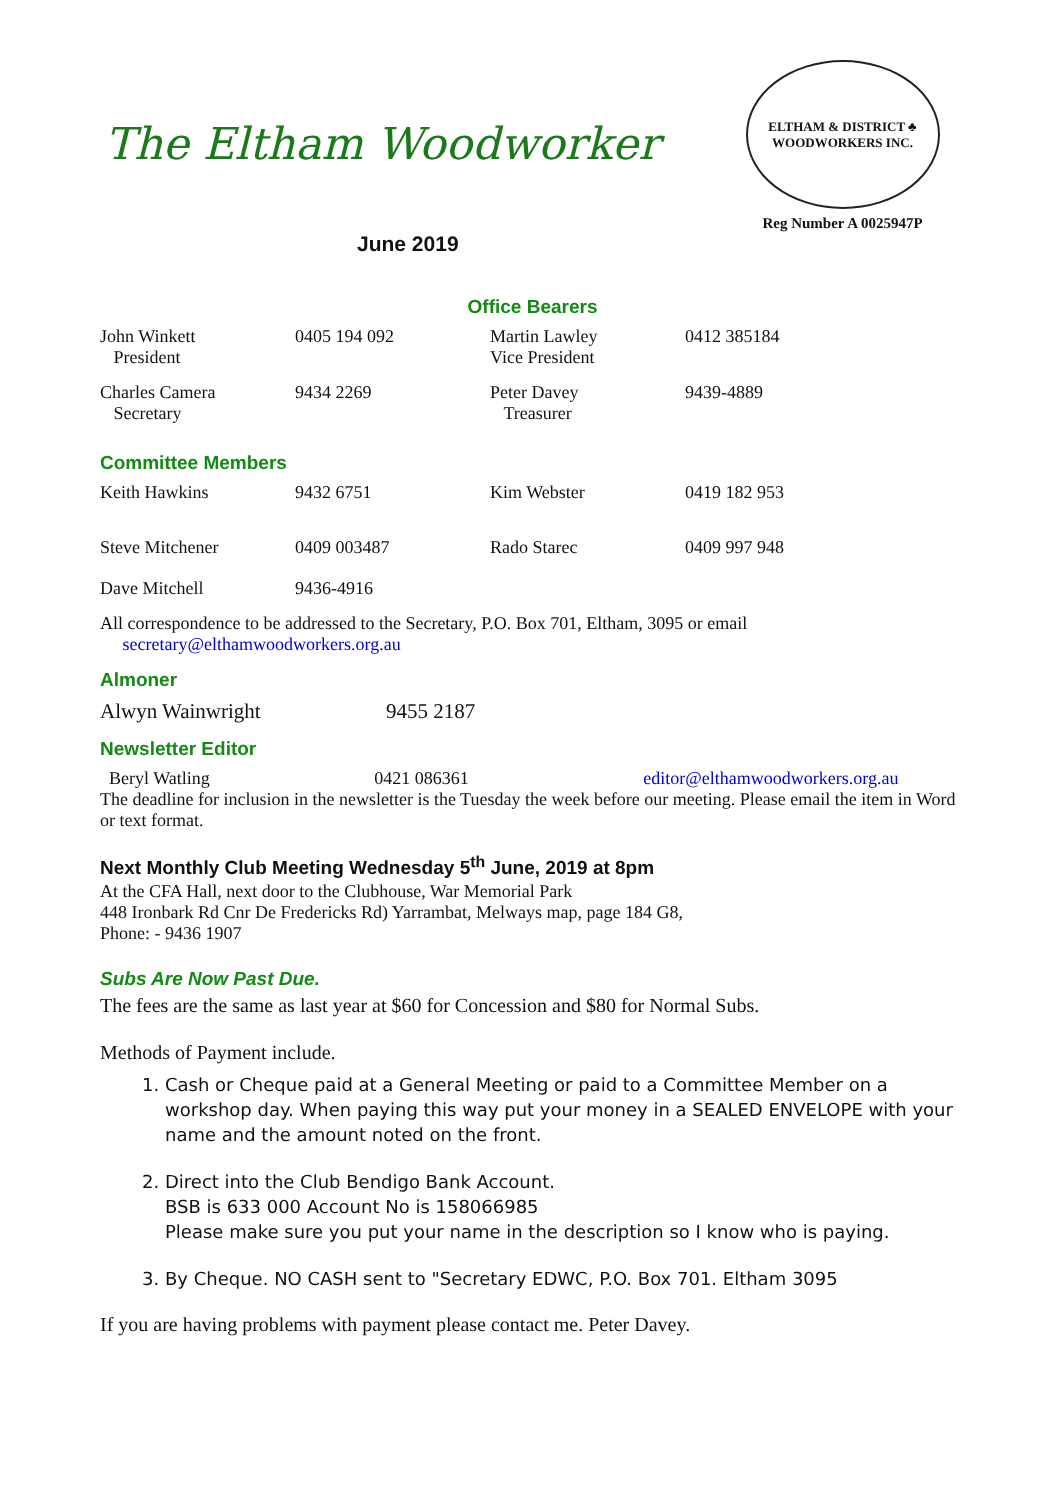The Eltham Woodworker
ELTHAM & DISTRICT ♣ WOODWORKERS INC.
Reg Number A 0025947P
June 2019
Office Bearers
| John Winkett President | 0405 194 092 | Martin Lawley Vice President | 0412 385184 |
| Charles Camera Secretary | 9434 2269 | Peter Davey Treasurer | 9439-4889 |
Committee Members
| Keith Hawkins | 9432 6751 | Kim Webster | 0419 182 953 |
| Steve Mitchener | 0409 003487 | Rado Starec | 0409 997 948 |
| Dave Mitchell | 9436-4916 | | |
All correspondence to be addressed to the Secretary, P.O. Box 701, Eltham, 3095 or email
secretary@elthamwoodworkers.org.au
Almoner
Alwyn Wainwright 9455 2187
Newsletter Editor
Beryl Watling 0421 086361 editor@elthamwoodworkers.org.au
The deadline for inclusion in the newsletter is the Tuesday the week before our meeting. Please email the item in Word or text format.
Next Monthly Club Meeting Wednesday 5<sup>th</sup> June, 2019 at 8pm
At the CFA Hall, next door to the Clubhouse, War Memorial Park
448 Ironbark Rd Cnr De Fredericks Rd) Yarrambat, Melways map, page 184 G8,
Phone: - 9436 1907
Subs Are Now Past Due.
The fees are the same as last year at $60 for Concession and $80 for Normal Subs.
Methods of Payment include.
1. Cash or Cheque paid at a General Meeting or paid to a Committee Member on a workshop day. When paying this way put your money in a SEALED ENVELOPE with your name and the amount noted on the front.
2. Direct into the Club Bendigo Bank Account.
BSB is 633 000 Account No is 158066985
Please make sure you put your name in the description so I know who is paying.
3. By Cheque. NO CASH sent to "Secretary EDWC, P.O. Box 701. Eltham 3095
If you are having problems with payment please contact me. Peter Davey.